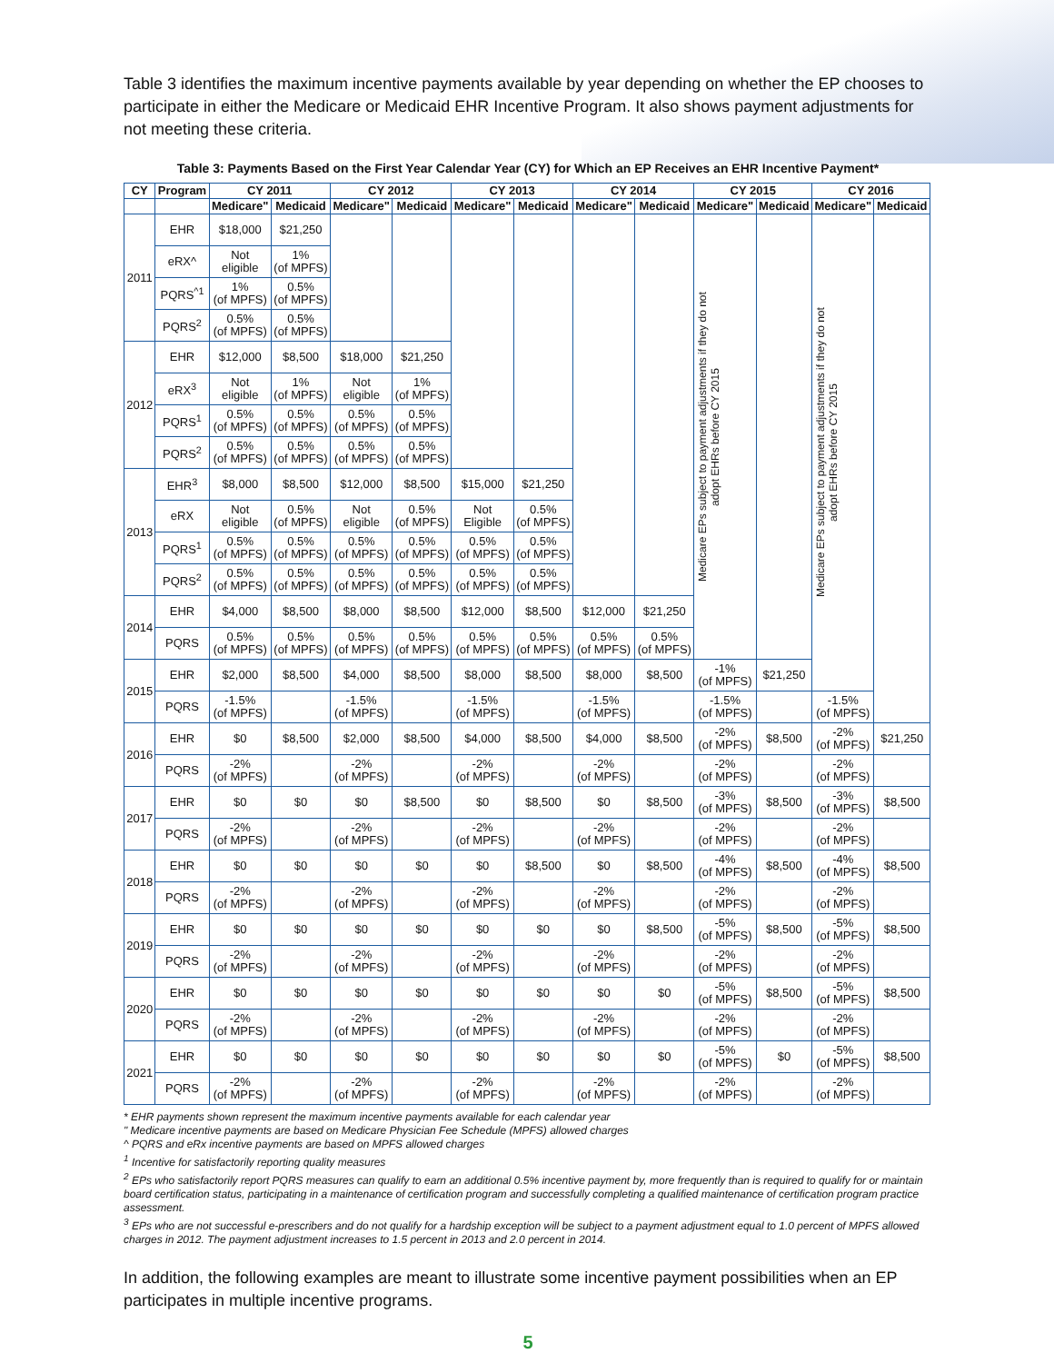Table 3 identifies the maximum incentive payments available by year depending on whether the EP chooses to participate in either the Medicare or Medicaid EHR Incentive Program. It also shows payment adjustments for not meeting these criteria.
Table 3: Payments Based on the First Year Calendar Year (CY) for Which an EP Receives an EHR Incentive Payment*
| CY | Program | CY 2011 | | CY 2012 | | CY 2013 | | CY 2014 | | CY 2015 | | CY 2016 | |
| --- | --- | --- | --- | --- | --- | --- | --- | --- | --- | --- | --- | --- | --- |
| | | Medicare" | Medicaid | Medicare" | Medicaid | Medicare" | Medicaid | Medicare" | Medicaid | Medicare" | Medicaid | Medicare" | Medicaid |
| 2011 | EHR | $18,000 | $21,250 | | | | | | | Medicare EPs subject to payment adjustments if they do not adopt EHRs before CY 2015 | | Medicare EPs subject to payment adjustments if they do not adopt EHRs before CY 2015 | |
| | eRX^ | Not eligible | 1% (of MPFS) | | | | | | | | | | |
| | PQRS<sup>^1</sup> | 1% (of MPFS) | 0.5% (of MPFS) | | | | | | | | | | |
| | PQRS<sup>2</sup> | 0.5% (of MPFS) | 0.5% (of MPFS) | | | | | | | | | | |
| 2012 | EHR | $12,000 | $8,500 | $18,000 | $21,250 | | | | | | | | |
| | eRX<sup>3</sup> | Not eligible | 1% (of MPFS) | Not eligible | 1% (of MPFS) | | | | | | | | |
| | PQRS<sup>1</sup> | 0.5% (of MPFS) | 0.5% (of MPFS) | 0.5% (of MPFS) | 0.5% (of MPFS) | | | | | | | | |
| | PQRS<sup>2</sup> | 0.5% (of MPFS) | 0.5% (of MPFS) | 0.5% (of MPFS) | 0.5% (of MPFS) | | | | | | | | |
| 2013 | EHR<sup>3</sup> | $8,000 | $8,500 | $12,000 | $8,500 | $15,000 | $21,250 | | | | | | |
| | eRX | Not eligible | 0.5% (of MPFS) | Not eligible | 0.5% (of MPFS) | Not Eligible | 0.5% (of MPFS) | | | | | | |
| | PQRS<sup>1</sup> | 0.5% (of MPFS) | 0.5% (of MPFS) | 0.5% (of MPFS) | 0.5% (of MPFS) | 0.5% (of MPFS) | 0.5% (of MPFS) | | | | | | |
| | PQRS<sup>2</sup> | 0.5% (of MPFS) | 0.5% (of MPFS) | 0.5% (of MPFS) | 0.5% (of MPFS) | 0.5% (of MPFS) | 0.5% (of MPFS) | | | | | | |
| 2014 | EHR | $4,000 | $8,500 | $8,000 | $8,500 | $12,000 | $8,500 | $12,000 | $21,250 | | | | |
| | PQRS | 0.5% (of MPFS) | 0.5% (of MPFS) | 0.5% (of MPFS) | 0.5% (of MPFS) | 0.5% (of MPFS) | 0.5% (of MPFS) | 0.5% (of MPFS) | 0.5% (of MPFS) | | | | |
| 2015 | EHR | $2,000 | $8,500 | $4,000 | $8,500 | $8,000 | $8,500 | $8,000 | $8,500 | -1% (of MPFS) | $21,250 | | |
| | PQRS | -1.5% (of MPFS) | | -1.5% (of MPFS) | | -1.5% (of MPFS) | | -1.5% (of MPFS) | | -1.5% (of MPFS) | | -1.5% (of MPFS) | |
| 2016 | EHR | $0 | $8,500 | $2,000 | $8,500 | $4,000 | $8,500 | $4,000 | $8,500 | -2% (of MPFS) | $8,500 | -2% (of MPFS) | $21,250 |
| | PQRS | -2% (of MPFS) | | -2% (of MPFS) | | -2% (of MPFS) | | -2% (of MPFS) | | -2% (of MPFS) | | -2% (of MPFS) | |
| 2017 | EHR | $0 | $0 | $0 | $8,500 | $0 | $8,500 | $0 | $8,500 | -3% (of MPFS) | $8,500 | -3% (of MPFS) | $8,500 |
| | PQRS | -2% (of MPFS) | | -2% (of MPFS) | | -2% (of MPFS) | | -2% (of MPFS) | | -2% (of MPFS) | | -2% (of MPFS) | |
| 2018 | EHR | $0 | $0 | $0 | $0 | $0 | $8,500 | $0 | $8,500 | -4% (of MPFS) | $8,500 | -4% (of MPFS) | $8,500 |
| | PQRS | -2% (of MPFS) | | -2% (of MPFS) | | -2% (of MPFS) | | -2% (of MPFS) | | -2% (of MPFS) | | -2% (of MPFS) | |
| 2019 | EHR | $0 | $0 | $0 | $0 | $0 | $0 | $0 | $8,500 | -5% (of MPFS) | $8,500 | -5% (of MPFS) | $8,500 |
| | PQRS | -2% (of MPFS) | | -2% (of MPFS) | | -2% (of MPFS) | | -2% (of MPFS) | | -2% (of MPFS) | | -2% (of MPFS) | |
| 2020 | EHR | $0 | $0 | $0 | $0 | $0 | $0 | $0 | $0 | -5% (of MPFS) | $8,500 | -5% (of MPFS) | $8,500 |
| | PQRS | -2% (of MPFS) | | -2% (of MPFS) | | -2% (of MPFS) | | -2% (of MPFS) | | -2% (of MPFS) | | -2% (of MPFS) | |
| 2021 | EHR | $0 | $0 | $0 | $0 | $0 | $0 | $0 | $0 | -5% (of MPFS) | $0 | -5% (of MPFS) | $8,500 |
| | PQRS | -2% (of MPFS) | | -2% (of MPFS) | | -2% (of MPFS) | | -2% (of MPFS) | | -2% (of MPFS) | | -2% (of MPFS) | |
* EHR payments shown represent the maximum incentive payments available for each calendar year
" Medicare incentive payments are based on Medicare Physician Fee Schedule (MPFS) allowed charges
^ PQRS and eRx incentive payments are based on MPFS allowed charges
<sup>1</sup> Incentive for satisfactorily reporting quality measures
<sup>2</sup> EPs who satisfactorily report PQRS measures can qualify to earn an additional 0.5% incentive payment by, more frequently than is required to qualify for or maintain board certification status, participating in a maintenance of certification program and successfully completing a qualified maintenance of certification program practice assessment.
<sup>3</sup> EPs who are not successful e-prescribers and do not qualify for a hardship exception will be subject to a payment adjustment equal to 1.0 percent of MPFS allowed charges in 2012. The payment adjustment increases to 1.5 percent in 2013 and 2.0 percent in 2014.
In addition, the following examples are meant to illustrate some incentive payment possibilities when an EP participates in multiple incentive programs.
5